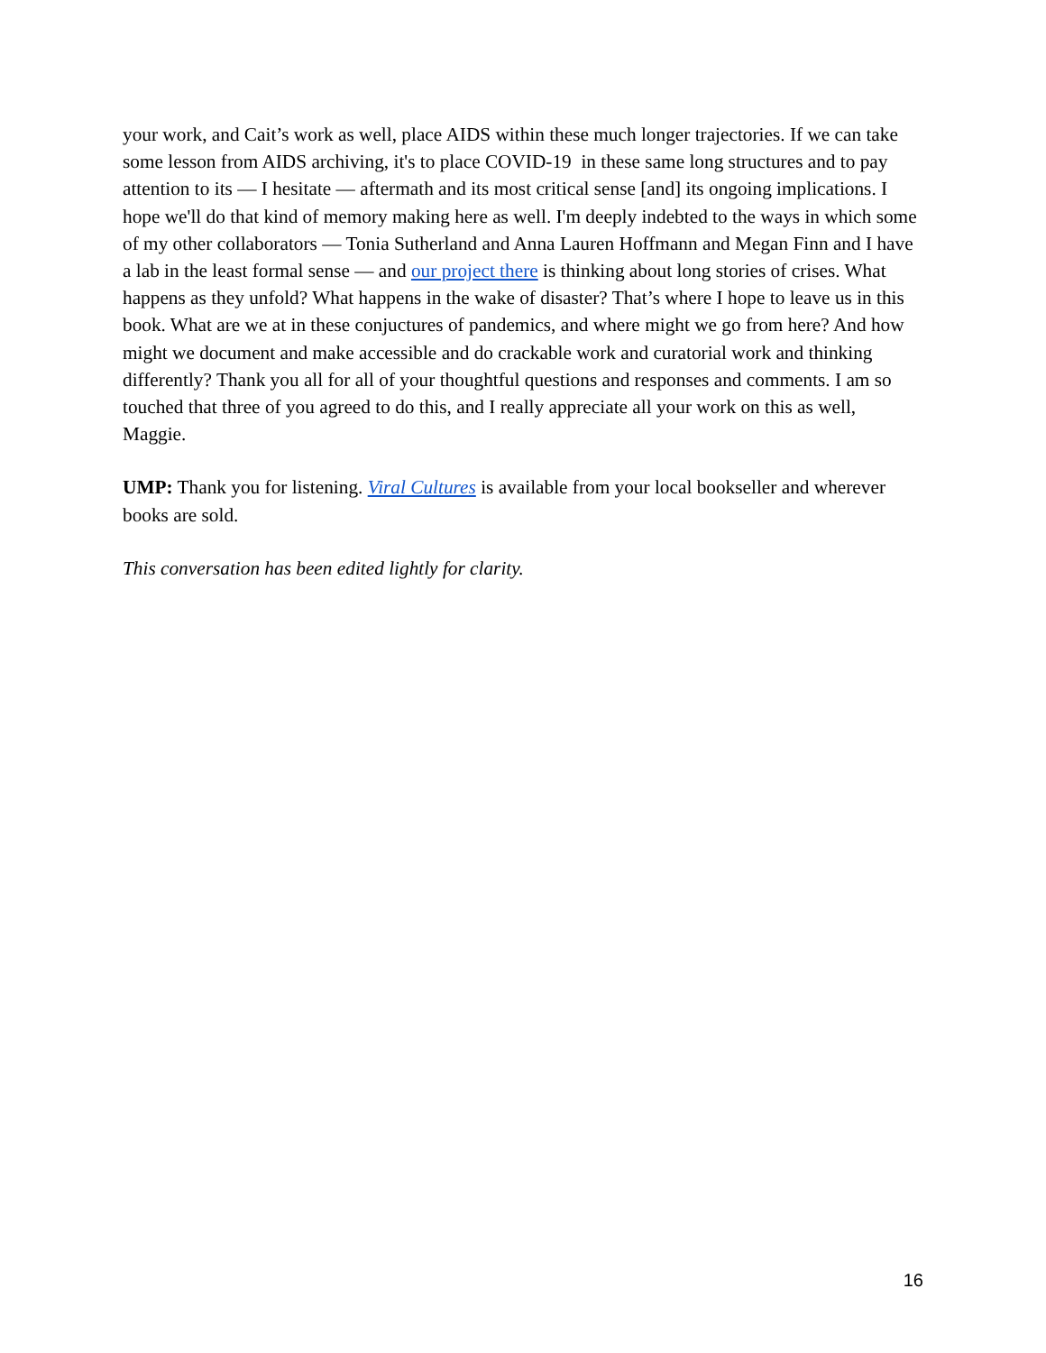your work, and Cait’s work as well, place AIDS within these much longer trajectories. If we can take some lesson from AIDS archiving, it's to place COVID-19 in these same long structures and to pay attention to its — I hesitate — aftermath and its most critical sense [and] its ongoing implications. I hope we'll do that kind of memory making here as well. I'm deeply indebted to the ways in which some of my other collaborators — Tonia Sutherland and Anna Lauren Hoffmann and Megan Finn and I have a lab in the least formal sense — and our project there is thinking about long stories of crises. What happens as they unfold? What happens in the wake of disaster? That’s where I hope to leave us in this book. What are we at in these conjuctures of pandemics, and where might we go from here? And how might we document and make accessible and do crackable work and curatorial work and thinking differently? Thank you all for all of your thoughtful questions and responses and comments. I am so touched that three of you agreed to do this, and I really appreciate all your work on this as well, Maggie.
UMP: Thank you for listening. Viral Cultures is available from your local bookseller and wherever books are sold.
This conversation has been edited lightly for clarity.
16